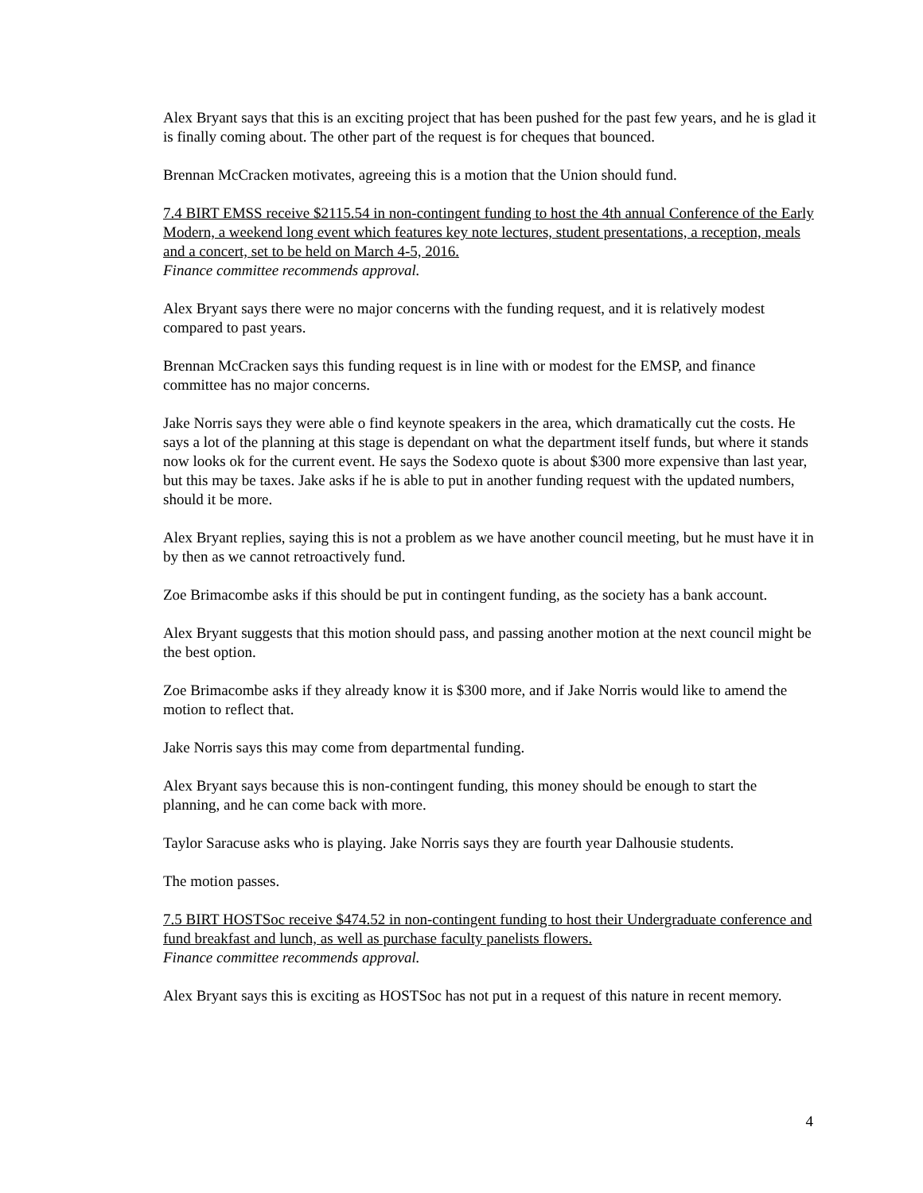Alex Bryant says that this is an exciting project that has been pushed for the past few years, and he is glad it is finally coming about. The other part of the request is for cheques that bounced.
Brennan McCracken motivates, agreeing this is a motion that the Union should fund.
7.4 BIRT EMSS receive $2115.54 in non-contingent funding to host the 4th annual Conference of the Early Modern, a weekend long event which features key note lectures, student presentations, a reception, meals and a concert, set to be held on March 4-5, 2016.
Finance committee recommends approval.
Alex Bryant says there were no major concerns with the funding request, and it is relatively modest compared to past years.
Brennan McCracken says this funding request is in line with or modest for the EMSP, and finance committee has no major concerns.
Jake Norris says they were able o find keynote speakers in the area, which dramatically cut the costs. He says a lot of the planning at this stage is dependant on what the department itself funds, but where it stands now looks ok for the current event. He says the Sodexo quote is about $300 more expensive than last year, but this may be taxes. Jake asks if he is able to put in another funding request with the updated numbers, should it be more.
Alex Bryant replies, saying this is not a problem as we have another council meeting, but he must have it in by then as we cannot retroactively fund.
Zoe Brimacombe asks if this should be put in contingent funding, as the society has a bank account.
Alex Bryant suggests that this motion should pass, and passing another motion at the next council might be the best option.
Zoe Brimacombe asks if they already know it is $300 more, and if Jake Norris would like to amend the motion to reflect that.
Jake Norris says this may come from departmental funding.
Alex Bryant says because this is non-contingent funding, this money should be enough to start the planning, and he can come back with more.
Taylor Saracuse asks who is playing. Jake Norris says they are fourth year Dalhousie students.
The motion passes.
7.5 BIRT HOSTSoc receive $474.52 in non-contingent funding to host their Undergraduate conference and fund breakfast and lunch, as well as purchase faculty panelists flowers.
Finance committee recommends approval.
Alex Bryant says this is exciting as HOSTSoc has not put in a request of this nature in recent memory.
4